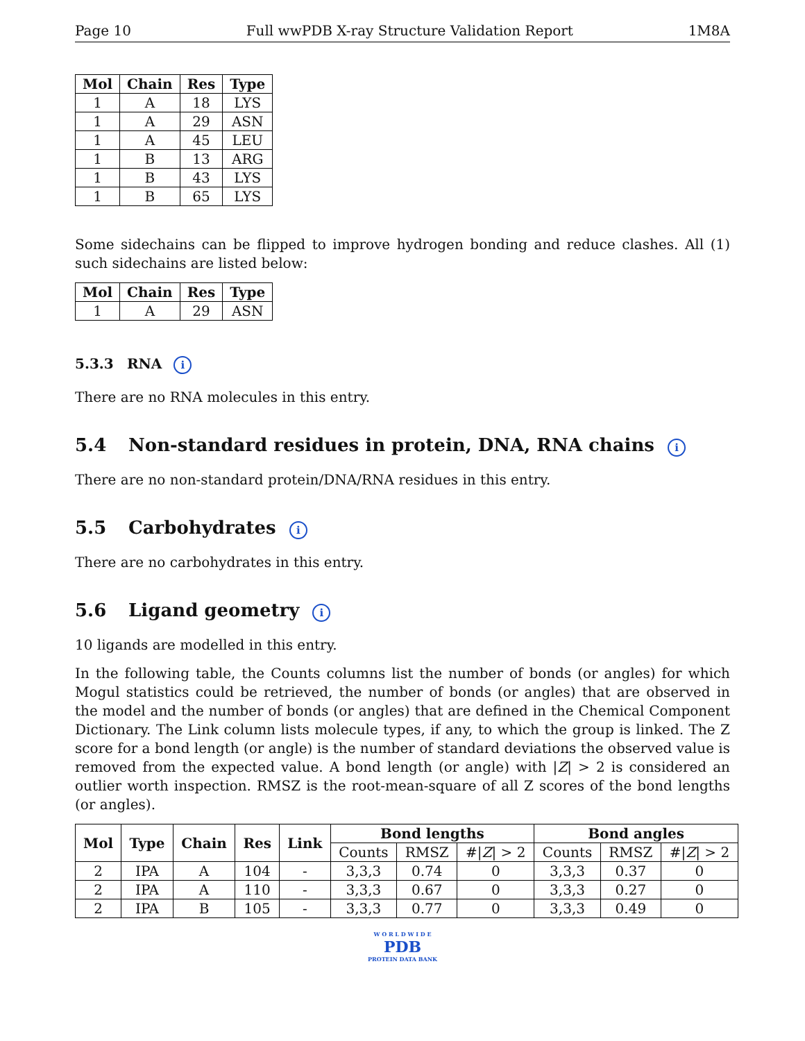Page 10 Full wwPDB X-ray Structure Validation Report 1M8A
| Mol | Chain | Res | Type |
| --- | --- | --- | --- |
| 1 | A | 18 | LYS |
| 1 | A | 29 | ASN |
| 1 | A | 45 | LEU |
| 1 | B | 13 | ARG |
| 1 | B | 43 | LYS |
| 1 | B | 65 | LYS |
Some sidechains can be flipped to improve hydrogen bonding and reduce clashes. All (1) such sidechains are listed below:
| Mol | Chain | Res | Type |
| --- | --- | --- | --- |
| 1 | A | 29 | ASN |
5.3.3 RNA i
There are no RNA molecules in this entry.
5.4 Non-standard residues in protein, DNA, RNA chains i
There are no non-standard protein/DNA/RNA residues in this entry.
5.5 Carbohydrates i
There are no carbohydrates in this entry.
5.6 Ligand geometry i
10 ligands are modelled in this entry.
In the following table, the Counts columns list the number of bonds (or angles) for which Mogul statistics could be retrieved, the number of bonds (or angles) that are observed in the model and the number of bonds (or angles) that are defined in the Chemical Component Dictionary. The Link column lists molecule types, if any, to which the group is linked. The Z score for a bond length (or angle) is the number of standard deviations the observed value is removed from the expected value. A bond length (or angle) with |Z| > 2 is considered an outlier worth inspection. RMSZ is the root-mean-square of all Z scores of the bond lengths (or angles).
| Mol | Type | Chain | Res | Link | Bond lengths | | | Bond angles | | |
| --- | --- | --- | --- | --- | --- | --- | --- | --- | --- | --- |
| | | | | | Counts | RMSZ | #/ Z / > 2 | Counts | RMSZ | #/ Z / > 2 |
| 2 | IPA | A | 104 | - | 3,3,3 | 0.74 | 0 | 3,3,3 | 0.37 | 0 |
| 2 | IPA | A | 110 | - | 3,3,3 | 0.67 | 0 | 3,3,3 | 0.27 | 0 |
| 2 | IPA | B | 105 | - | 3,3,3 | 0.77 | 0 | 3,3,3 | 0.49 | 0 |
W O R L D W I D E
PDB
PROTEIN DATA BANK